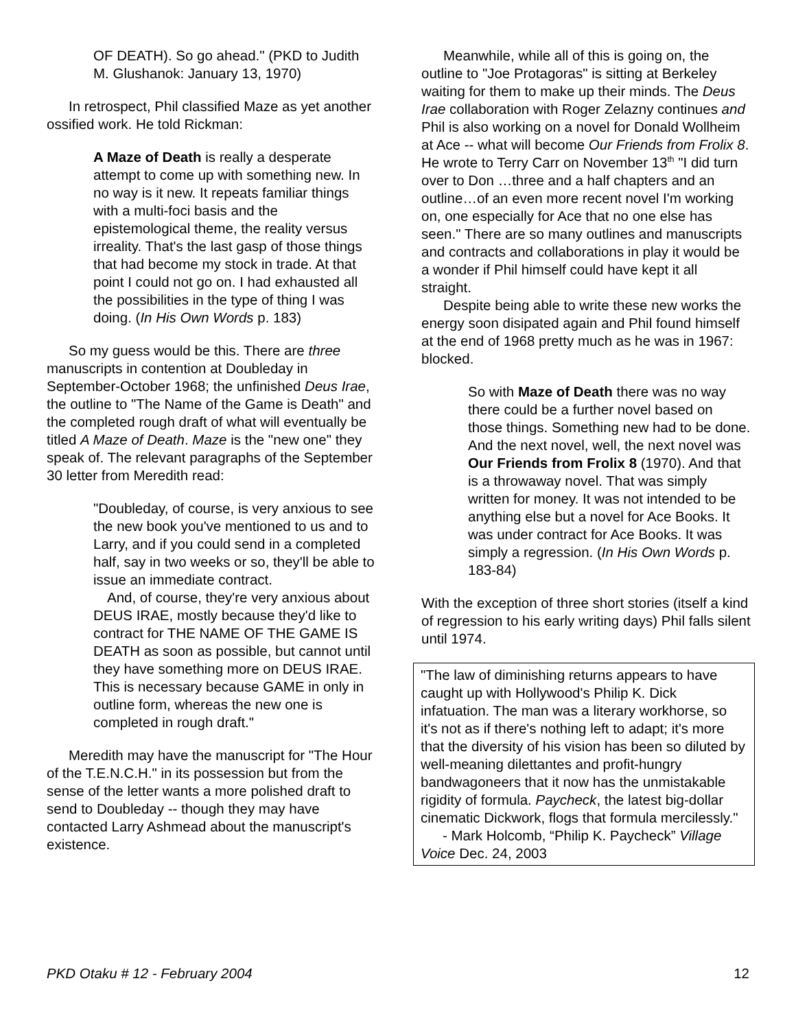OF DEATH). So go ahead." (PKD to Judith M. Glushanok: January 13, 1970)
In retrospect, Phil classified Maze as yet another ossified work. He told Rickman:
A Maze of Death is really a desperate attempt to come up with something new. In no way is it new. It repeats familiar things with a multi-foci basis and the epistemological theme, the reality versus irreality. That's the last gasp of those things that had become my stock in trade. At that point I could not go on. I had exhausted all the possibilities in the type of thing I was doing. (In His Own Words p. 183)
So my guess would be this. There are three manuscripts in contention at Doubleday in September-October 1968; the unfinished Deus Irae, the outline to "The Name of the Game is Death" and the completed rough draft of what will eventually be titled A Maze of Death. Maze is the "new one" they speak of. The relevant paragraphs of the September 30 letter from Meredith read:
"Doubleday, of course, is very anxious to see the new book you've mentioned to us and to Larry, and if you could send in a completed half, say in two weeks or so, they'll be able to issue an immediate contract.
And, of course, they're very anxious about DEUS IRAE, mostly because they'd like to contract for THE NAME OF THE GAME IS DEATH as soon as possible, but cannot until they have something more on DEUS IRAE. This is necessary because GAME in only in outline form, whereas the new one is completed in rough draft."
Meredith may have the manuscript for "The Hour of the T.E.N.C.H." in its possession but from the sense of the letter wants a more polished draft to send to Doubleday -- though they may have contacted Larry Ashmead about the manuscript's existence.
Meanwhile, while all of this is going on, the outline to "Joe Protagoras" is sitting at Berkeley waiting for them to make up their minds. The Deus Irae collaboration with Roger Zelazny continues and Phil is also working on a novel for Donald Wollheim at Ace -- what will become Our Friends from Frolix 8. He wrote to Terry Carr on November 13<sup>th</sup> "I did turn over to Don …three and a half chapters and an outline…of an even more recent novel I'm working on, one especially for Ace that no one else has seen." There are so many outlines and manuscripts and contracts and collaborations in play it would be a wonder if Phil himself could have kept it all straight.
Despite being able to write these new works the energy soon disipated again and Phil found himself at the end of 1968 pretty much as he was in 1967: blocked.
So with Maze of Death there was no way there could be a further novel based on those things. Something new had to be done. And the next novel, well, the next novel was Our Friends from Frolix 8 (1970). And that is a throwaway novel. That was simply written for money. It was not intended to be anything else but a novel for Ace Books. It was under contract for Ace Books. It was simply a regression. (In His Own Words p. 183-84)
With the exception of three short stories (itself a kind of regression to his early writing days) Phil falls silent until 1974.
"The law of diminishing returns appears to have caught up with Hollywood's Philip K. Dick infatuation. The man was a literary workhorse, so it's not as if there's nothing left to adapt; it's more that the diversity of his vision has been so diluted by well-meaning dilettantes and profit-hungry bandwagoneers that it now has the unmistakable rigidity of formula. Paycheck, the latest big-dollar cinematic Dickwork, flogs that formula mercilessly."
- Mark Holcomb, “Philip K. Paycheck” Village Voice Dec. 24, 2003
PKD Otaku # 12 - February 2004 12